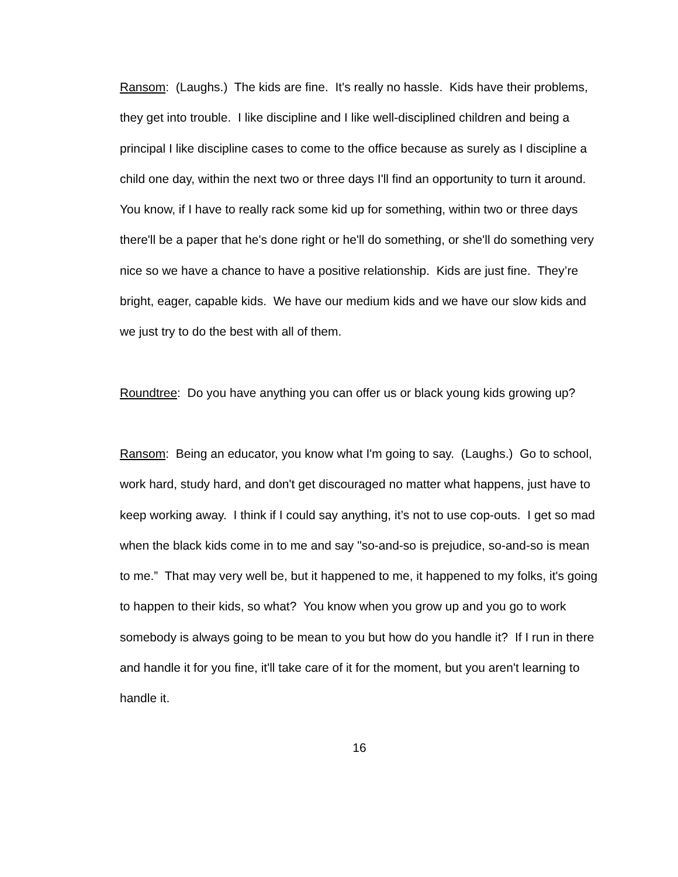Ransom: (Laughs.) The kids are fine. It's really no hassle. Kids have their problems, they get into trouble. I like discipline and I like well-disciplined children and being a principal I like discipline cases to come to the office because as surely as I discipline a child one day, within the next two or three days I'll find an opportunity to turn it around. You know, if I have to really rack some kid up for something, within two or three days there'll be a paper that he's done right or he'll do something, or she'll do something very nice so we have a chance to have a positive relationship. Kids are just fine. They’re bright, eager, capable kids. We have our medium kids and we have our slow kids and we just try to do the best with all of them.
Roundtree: Do you have anything you can offer us or black young kids growing up?
Ransom: Being an educator, you know what I'm going to say. (Laughs.) Go to school, work hard, study hard, and don't get discouraged no matter what happens, just have to keep working away. I think if I could say anything, it’s not to use cop-outs. I get so mad when the black kids come in to me and say "so-and-so is prejudice, so-and-so is mean to me.” That may very well be, but it happened to me, it happened to my folks, it's going to happen to their kids, so what? You know when you grow up and you go to work somebody is always going to be mean to you but how do you handle it? If I run in there and handle it for you fine, it'll take care of it for the moment, but you aren't learning to handle it.
16